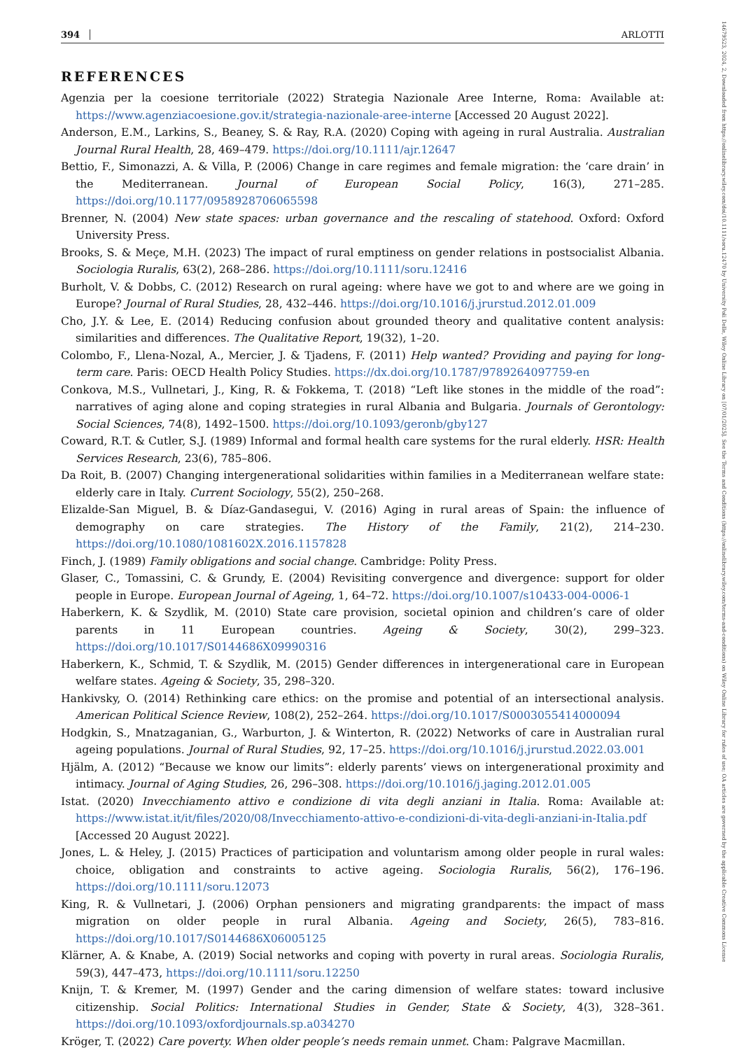394 ARLOTTI
14679523, 2024, 2, Downloaded from https://onlinelibrary.wiley.com/doi/10.1111/soru.12470 by University Poli Delle, Wiley Online Library on [07/01/2025]. See the Terms and Conditions (https://onlinelibrary.wiley.com/terms-and-conditions) on Wiley Online Library for rules of use; OA articles are governed by the applicable Creative Commons License
REFERENCES
Agenzia per la coesione territoriale (2022) Strategia Nazionale Aree Interne, Roma: Available at: https://www.agenziacoesione.gov.it/strategia-nazionale-aree-interne [Accessed 20 August 2022].
Anderson, E.M., Larkins, S., Beaney, S. & Ray, R.A. (2020) Coping with ageing in rural Australia. Australian Journal Rural Health, 28, 469–479. https://doi.org/10.1111/ajr.12647
Bettio, F., Simonazzi, A. & Villa, P. (2006) Change in care regimes and female migration: the ‘care drain’ in the Mediterranean. Journal of European Social Policy, 16(3), 271–285. https://doi.org/10.1177/0958928706065598
Brenner, N. (2004) New state spaces: urban governance and the rescaling of statehood. Oxford: Oxford University Press.
Brooks, S. & Meçe, M.H. (2023) The impact of rural emptiness on gender relations in postsocialist Albania. Sociologia Ruralis, 63(2), 268–286. https://doi.org/10.1111/soru.12416
Burholt, V. & Dobbs, C. (2012) Research on rural ageing: where have we got to and where are we going in Europe? Journal of Rural Studies, 28, 432–446. https://doi.org/10.1016/j.jrurstud.2012.01.009
Cho, J.Y. & Lee, E. (2014) Reducing confusion about grounded theory and qualitative content analysis: similarities and differences. The Qualitative Report, 19(32), 1–20.
Colombo, F., Llena-Nozal, A., Mercier, J. & Tjadens, F. (2011) Help wanted? Providing and paying for long-term care. Paris: OECD Health Policy Studies. https://dx.doi.org/10.1787/9789264097759-en
Conkova, M.S., Vullnetari, J., King, R. & Fokkema, T. (2018) “Left like stones in the middle of the road”: narratives of aging alone and coping strategies in rural Albania and Bulgaria. Journals of Gerontology: Social Sciences, 74(8), 1492–1500. https://doi.org/10.1093/geronb/gby127
Coward, R.T. & Cutler, S.J. (1989) Informal and formal health care systems for the rural elderly. HSR: Health Services Research, 23(6), 785–806.
Da Roit, B. (2007) Changing intergenerational solidarities within families in a Mediterranean welfare state: elderly care in Italy. Current Sociology, 55(2), 250–268.
Elizalde-San Miguel, B. & Díaz-Gandasegui, V. (2016) Aging in rural areas of Spain: the influence of demography on care strategies. The History of the Family, 21(2), 214–230. https://doi.org/10.1080/1081602X.2016.1157828
Finch, J. (1989) Family obligations and social change. Cambridge: Polity Press.
Glaser, C., Tomassini, C. & Grundy, E. (2004) Revisiting convergence and divergence: support for older people in Europe. European Journal of Ageing, 1, 64–72. https://doi.org/10.1007/s10433-004-0006-1
Haberkern, K. & Szydlik, M. (2010) State care provision, societal opinion and children’s care of older parents in 11 European countries. Ageing & Society, 30(2), 299–323. https://doi.org/10.1017/S0144686X09990316
Haberkern, K., Schmid, T. & Szydlik, M. (2015) Gender differences in intergenerational care in European welfare states. Ageing & Society, 35, 298–320.
Hankivsky, O. (2014) Rethinking care ethics: on the promise and potential of an intersectional analysis. American Political Science Review, 108(2), 252–264. https://doi.org/10.1017/S0003055414000094
Hodgkin, S., Mnatzaganian, G., Warburton, J. & Winterton, R. (2022) Networks of care in Australian rural ageing populations. Journal of Rural Studies, 92, 17–25. https://doi.org/10.1016/j.jrurstud.2022.03.001
Hjälm, A. (2012) “Because we know our limits”: elderly parents’ views on intergenerational proximity and intimacy. Journal of Aging Studies, 26, 296–308. https://doi.org/10.1016/j.jaging.2012.01.005
Istat. (2020) Invecchiamento attivo e condizione di vita degli anziani in Italia. Roma: Available at: https://www.istat.it/it/files/2020/08/Invecchiamento-attivo-e-condizioni-di-vita-degli-anziani-in-Italia.pdf [Accessed 20 August 2022].
Jones, L. & Heley, J. (2015) Practices of participation and voluntarism among older people in rural wales: choice, obligation and constraints to active ageing. Sociologia Ruralis, 56(2), 176–196. https://doi.org/10.1111/soru.12073
King, R. & Vullnetari, J. (2006) Orphan pensioners and migrating grandparents: the impact of mass migration on older people in rural Albania. Ageing and Society, 26(5), 783–816. https://doi.org/10.1017/S0144686X06005125
Klärner, A. & Knabe, A. (2019) Social networks and coping with poverty in rural areas. Sociologia Ruralis, 59(3), 447–473, https://doi.org/10.1111/soru.12250
Knijn, T. & Kremer, M. (1997) Gender and the caring dimension of welfare states: toward inclusive citizenship. Social Politics: International Studies in Gender, State & Society, 4(3), 328–361. https://doi.org/10.1093/oxfordjournals.sp.a034270
Kröger, T. (2022) Care poverty. When older people’s needs remain unmet. Cham: Palgrave Macmillan.